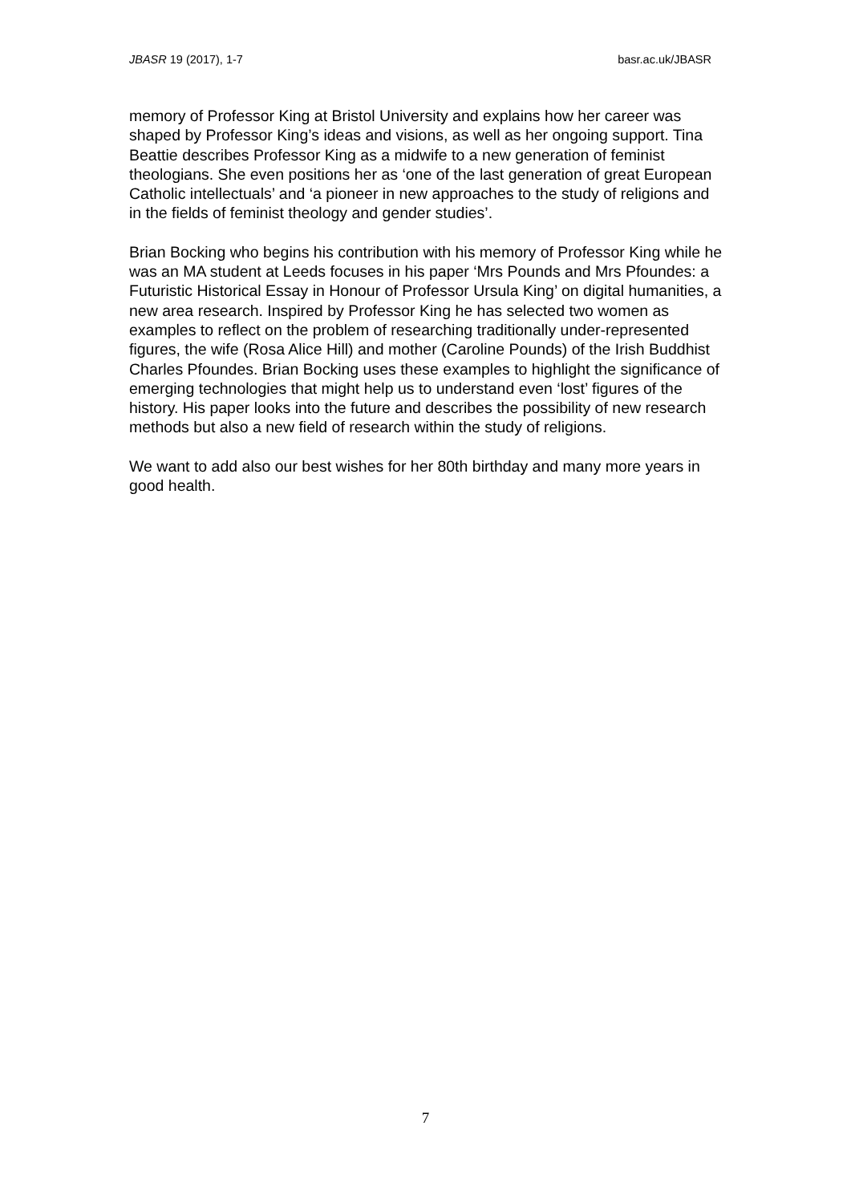JBASR 19 (2017), 1-7 basr.ac.uk/JBASR
memory of Professor King at Bristol University and explains how her career was shaped by Professor King’s ideas and visions, as well as her ongoing support. Tina Beattie describes Professor King as a midwife to a new generation of feminist theologians. She even positions her as ‘one of the last generation of great European Catholic intellectuals’ and ‘a pioneer in new approaches to the study of religions and in the fields of feminist theology and gender studies’.
Brian Bocking who begins his contribution with his memory of Professor King while he was an MA student at Leeds focuses in his paper ‘Mrs Pounds and Mrs Pfoundes: a Futuristic Historical Essay in Honour of Professor Ursula King’ on digital humanities, a new area research. Inspired by Professor King he has selected two women as examples to reflect on the problem of researching traditionally under-represented figures, the wife (Rosa Alice Hill) and mother (Caroline Pounds) of the Irish Buddhist Charles Pfoundes. Brian Bocking uses these examples to highlight the significance of emerging technologies that might help us to understand even ‘lost’ figures of the history. His paper looks into the future and describes the possibility of new research methods but also a new field of research within the study of religions.
We want to add also our best wishes for her 80th birthday and many more years in good health.
7